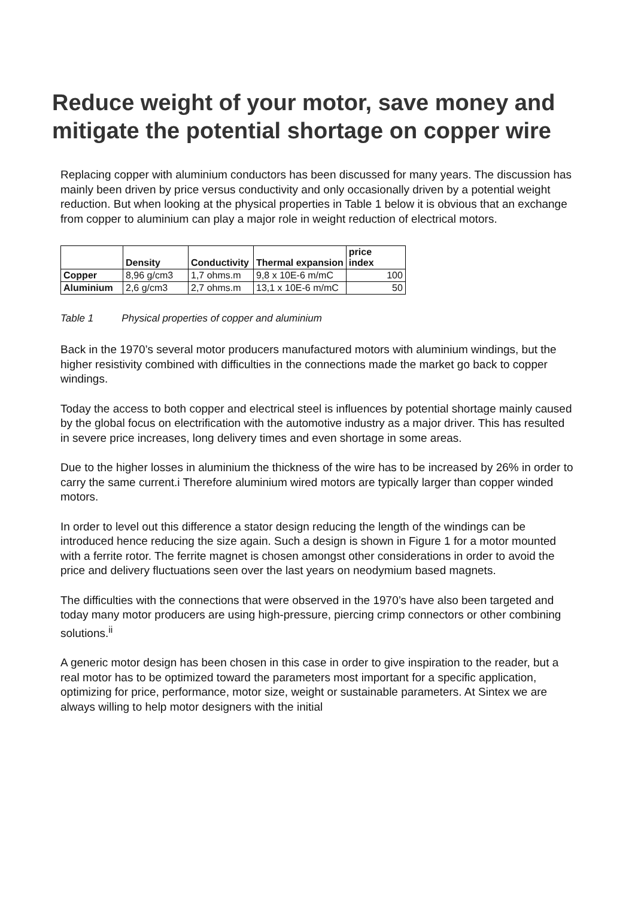Reduce weight of your motor, save money and mitigate the potential shortage on copper wire
Replacing copper with aluminium conductors has been discussed for many years. The discussion has mainly been driven by price versus conductivity and only occasionally driven by a potential weight reduction. But when looking at the physical properties in Table 1 below it is obvious that an exchange from copper to aluminium can play a major role in weight reduction of electrical motors.
| | Density | Conductivity | Thermal expansion | price index |
| --- | --- | --- | --- | --- |
| Copper | 8,96 g/cm3 | 1,7 ohms.m | 9,8 x 10E-6 m/mC | 100 |
| Aluminium | 2,6 g/cm3 | 2,7 ohms.m | 13,1 x 10E-6 m/mC | 50 |
Table 1 Physical properties of copper and aluminium
Back in the 1970’s several motor producers manufactured motors with aluminium windings, but the higher resistivity combined with difficulties in the connections made the market go back to copper windings.
Today the access to both copper and electrical steel is influences by potential shortage mainly caused by the global focus on electrification with the automotive industry as a major driver. This has resulted in severe price increases, long delivery times and even shortage in some areas.
Due to the higher losses in aluminium the thickness of the wire has to be increased by 26% in order to carry the same current.i Therefore aluminium wired motors are typically larger than copper winded motors.
In order to level out this difference a stator design reducing the length of the windings can be introduced hence reducing the size again. Such a design is shown in Figure 1 for a motor mounted with a ferrite rotor. The ferrite magnet is chosen amongst other considerations in order to avoid the price and delivery fluctuations seen over the last years on neodymium based magnets.
The difficulties with the connections that were observed in the 1970’s have also been targeted and today many motor producers are using high-pressure, piercing crimp connectors or other combining solutions.<sup>ii</sup>
A generic motor design has been chosen in this case in order to give inspiration to the reader, but a real motor has to be optimized toward the parameters most important for a specific application, optimizing for price, performance, motor size, weight or sustainable parameters. At Sintex we are always willing to help motor designers with the initial